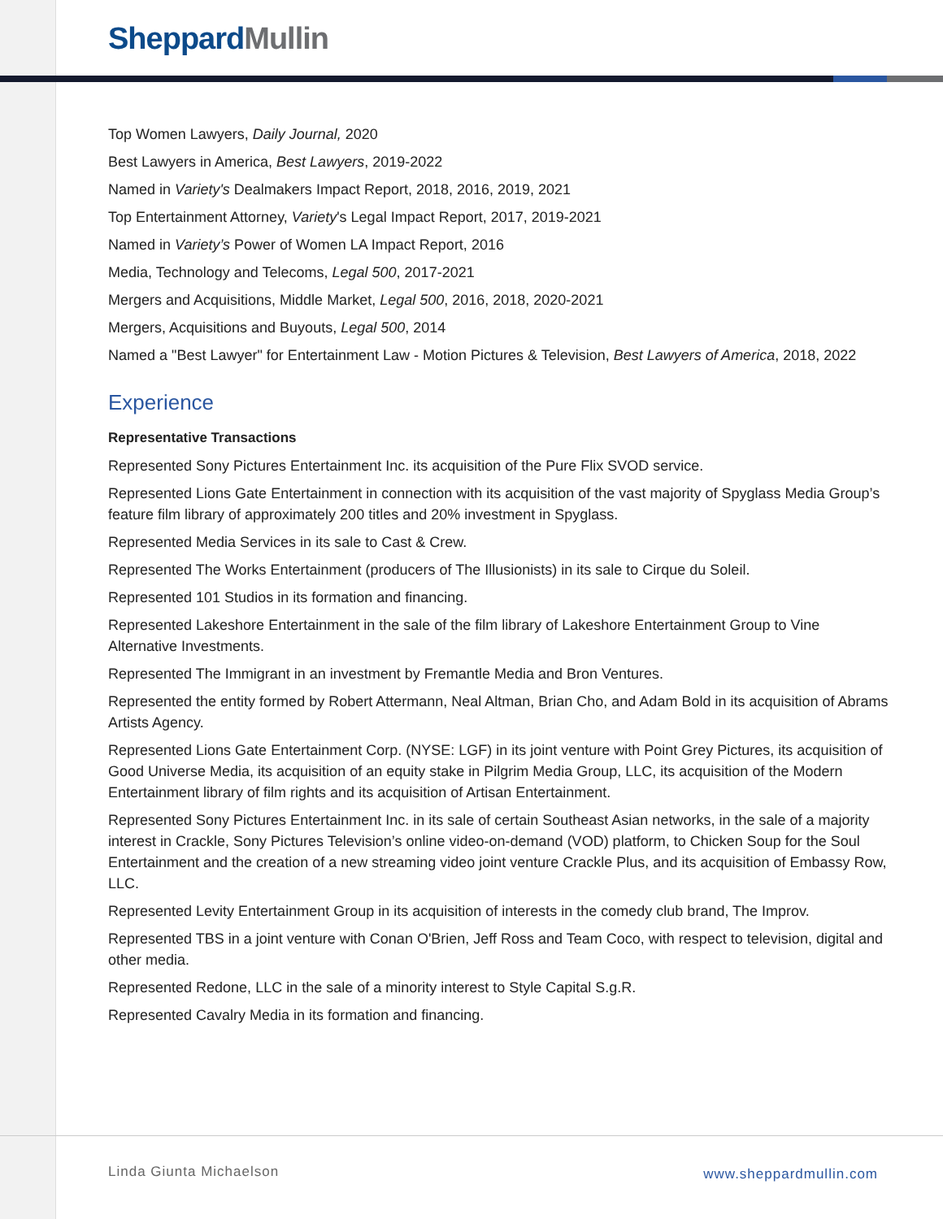Sheppard Mullin
Top Women Lawyers, Daily Journal, 2020
Best Lawyers in America, Best Lawyers, 2019-2022
Named in Variety's Dealmakers Impact Report, 2018, 2016, 2019, 2021
Top Entertainment Attorney, Variety's Legal Impact Report, 2017, 2019-2021
Named in Variety’s Power of Women LA Impact Report, 2016
Media, Technology and Telecoms, Legal 500, 2017-2021
Mergers and Acquisitions, Middle Market, Legal 500, 2016, 2018, 2020-2021
Mergers, Acquisitions and Buyouts, Legal 500, 2014
Named a "Best Lawyer" for Entertainment Law - Motion Pictures & Television, Best Lawyers of America, 2018, 2022
Experience
Representative Transactions
Represented Sony Pictures Entertainment Inc. its acquisition of the Pure Flix SVOD service.
Represented Lions Gate Entertainment in connection with its acquisition of the vast majority of Spyglass Media Group’s feature film library of approximately 200 titles and 20% investment in Spyglass.
Represented Media Services in its sale to Cast & Crew.
Represented The Works Entertainment (producers of The Illusionists) in its sale to Cirque du Soleil.
Represented 101 Studios in its formation and financing.
Represented Lakeshore Entertainment in the sale of the film library of Lakeshore Entertainment Group to Vine Alternative Investments.
Represented The Immigrant in an investment by Fremantle Media and Bron Ventures.
Represented the entity formed by Robert Attermann, Neal Altman, Brian Cho, and Adam Bold in its acquisition of Abrams Artists Agency.
Represented Lions Gate Entertainment Corp. (NYSE: LGF) in its joint venture with Point Grey Pictures, its acquisition of Good Universe Media, its acquisition of an equity stake in Pilgrim Media Group, LLC, its acquisition of the Modern Entertainment library of film rights and its acquisition of Artisan Entertainment.
Represented Sony Pictures Entertainment Inc. in its sale of certain Southeast Asian networks, in the sale of a majority interest in Crackle, Sony Pictures Television’s online video-on-demand (VOD) platform, to Chicken Soup for the Soul Entertainment and the creation of a new streaming video joint venture Crackle Plus, and its acquisition of Embassy Row, LLC.
Represented Levity Entertainment Group in its acquisition of interests in the comedy club brand, The Improv.
Represented TBS in a joint venture with Conan O'Brien, Jeff Ross and Team Coco, with respect to television, digital and other media.
Represented Redone, LLC in the sale of a minority interest to Style Capital S.g.R.
Represented Cavalry Media in its formation and financing.
Linda Giunta Michaelson www.sheppardmullin.com